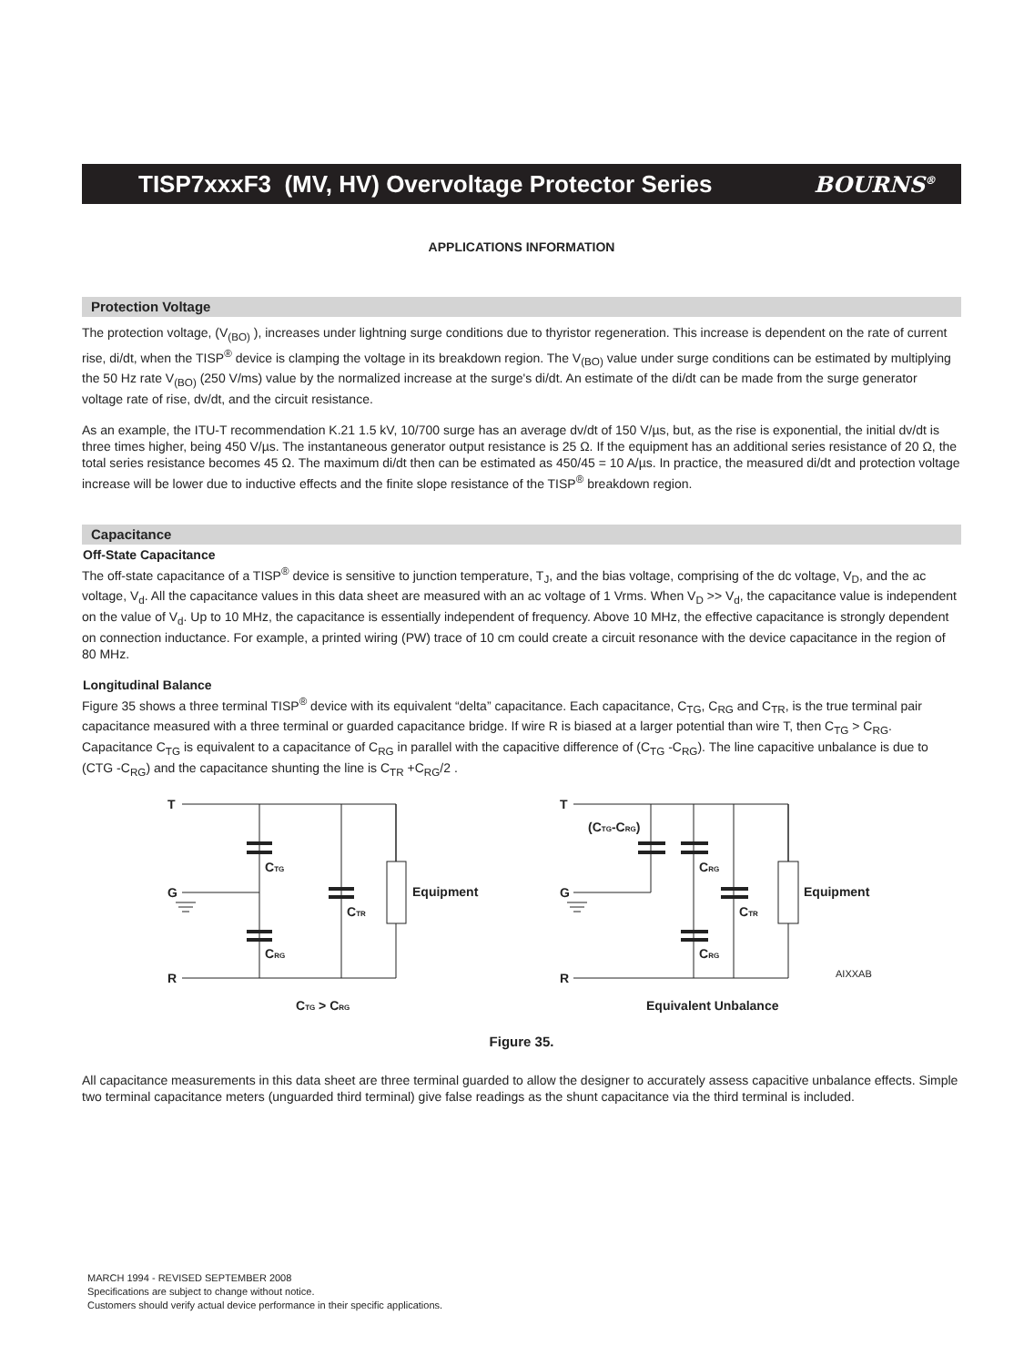TISP7xxxF3 (MV, HV) Overvoltage Protector Series
BOURNS<sup>®</sup>
APPLICATIONS INFORMATION
Protection Voltage
The protection voltage, (V<sub>(BO)</sub> ), increases under lightning surge conditions due to thyristor regeneration. This increase is dependent on the rate of current rise, di/dt, when the TISP<sup>®</sup> device is clamping the voltage in its breakdown region. The V<sub>(BO)</sub> value under surge conditions can be estimated by multiplying the 50 Hz rate V<sub>(BO)</sub> (250 V/ms) value by the normalized increase at the surge's di/dt. An estimate of the di/dt can be made from the surge generator voltage rate of rise, dv/dt, and the circuit resistance.
As an example, the ITU-T recommendation K.21 1.5 kV, 10/700 surge has an average dv/dt of 150 V/µs, but, as the rise is exponential, the initial dv/dt is three times higher, being 450 V/µs. The instantaneous generator output resistance is 25 Ω. If the equipment has an additional series resistance of 20 Ω, the total series resistance becomes 45 Ω. The maximum di/dt then can be estimated as 450/45 = 10 A/µs. In practice, the measured di/dt and protection voltage increase will be lower due to inductive effects and the finite slope resistance of the TISP<sup>®</sup> breakdown region.
Capacitance
Off-State Capacitance
The off-state capacitance of a TISP<sup>®</sup> device is sensitive to junction temperature, T<sub>J</sub>, and the bias voltage, comprising of the dc voltage, V<sub>D</sub>, and the ac voltage, V<sub>d</sub>. All the capacitance values in this data sheet are measured with an ac voltage of 1 Vrms. When V<sub>D</sub> >> V<sub>d</sub>, the capacitance value is independent on the value of V<sub>d</sub>. Up to 10 MHz, the capacitance is essentially independent of frequency. Above 10 MHz, the effective capacitance is strongly dependent on connection inductance. For example, a printed wiring (PW) trace of 10 cm could create a circuit resonance with the device capacitance in the region of 80 MHz.
Longitudinal Balance
Figure 35 shows a three terminal TISP<sup>®</sup> device with its equivalent “delta” capacitance. Each capacitance, C<sub>TG</sub>, C<sub>RG</sub> and C<sub>TR</sub>, is the true terminal pair capacitance measured with a three terminal or guarded capacitance bridge. If wire R is biased at a larger potential than wire T, then C<sub>TG</sub> > C<sub>RG</sub>. Capacitance C<sub>TG</sub> is equivalent to a capacitance of C<sub>RG</sub> in parallel with the capacitive difference of (C<sub>TG</sub> -C<sub>RG</sub>). The line capacitive unbalance is due to (CTG -C<sub>RG</sub>) and the capacitance shunting the line is C<sub>TR</sub> +C<sub>RG</sub>/2 .
T
G
R
CTG
CRG
CTR
Equipment
CTG > CRG
T
G
R
(CTG-CRG)
CRG
CRG
CTR
Equipment
AIXXAB
Equivalent Unbalance
Figure 35.
All capacitance measurements in this data sheet are three terminal guarded to allow the designer to accurately assess capacitive unbalance effects. Simple two terminal capacitance meters (unguarded third terminal) give false readings as the shunt capacitance via the third terminal is included.
MARCH 1994 - REVISED SEPTEMBER 2008
Specifications are subject to change without notice.
Customers should verify actual device performance in their specific applications.